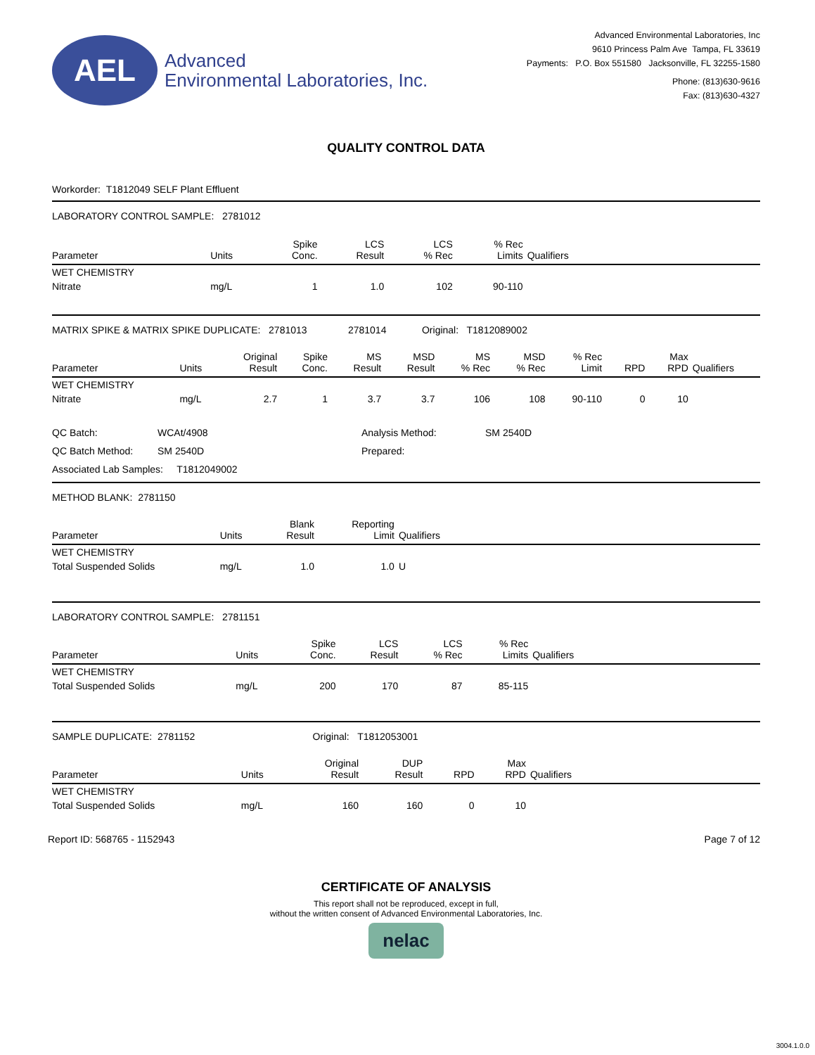AEL
Advanced
Environmental Laboratories, Inc.
Advanced Environmental Laboratories, Inc
9610 Princess Palm Ave Tampa, FL 33619
Payments: P.O. Box 551580 Jacksonville, FL 32255-1580
Phone: (813)630-9616
Fax: (813)630-4327
QUALITY CONTROL DATA
Workorder: T1812049 SELF Plant Effluent
LABORATORY CONTROL SAMPLE: 2781012
| Parameter | Units | Spike Conc. | LCS Result | LCS % Rec | % Rec Limits | Qualifiers | |
| --- | --- | --- | --- | --- | --- | --- | --- |
| WET CHEMISTRY | | | | | | | |
| Nitrate | mg/L | 1 | 1.0 | 102 | 90-110 | | |
MATRIX SPIKE & MATRIX SPIKE DUPLICATE: 2781013 2781014 Original: T1812089002
| Parameter | Units | Original Result | Spike Conc. | MS Result | MSD Result | MS % Rec | MSD % Rec | % Rec Limit | RPD | Max RPD | Qualifiers |
| --- | --- | --- | --- | --- | --- | --- | --- | --- | --- | --- | --- |
| WET CHEMISTRY | | | | | | | | | | | |
| Nitrate | mg/L | 2.7 | 1 | 3.7 | 3.7 | 106 | 108 | 90-110 | 0 | 10 | |
QC Batch:
WCAt/4908
Analysis Method:
SM 2540D
QC Batch Method:
SM 2540D
Prepared:
Associated Lab Samples: T1812049002
METHOD BLANK: 2781150
| Parameter | Units | Blank Result | Reporting Limit | Qualifiers | |
| --- | --- | --- | --- | --- | --- |
| WET CHEMISTRY | | | | | |
| Total Suspended Solids | mg/L | 1.0 | 1.0 | U | |
LABORATORY CONTROL SAMPLE: 2781151
| Parameter | Units | Spike Conc. | LCS Result | LCS % Rec | % Rec Limits | Qualifiers | |
| --- | --- | --- | --- | --- | --- | --- | --- |
| WET CHEMISTRY | | | | | | | |
| Total Suspended Solids | mg/L | 200 | 170 | 87 | 85-115 | | |
SAMPLE DUPLICATE: 2781152 Original: T1812053001
| Parameter | Units | Original Result | DUP Result | RPD | Max RPD | Qualifiers | |
| --- | --- | --- | --- | --- | --- | --- | --- |
| WET CHEMISTRY | | | | | | | |
| Total Suspended Solids | mg/L | 160 | 160 | 0 | 10 | | |
Report ID: 568765 - 1152943 Page 7 of 12
CERTIFICATE OF ANALYSIS
This report shall not be reproduced, except in full,
without the written consent of Advanced Environmental Laboratories, Inc.
nelac
3004.1.0.0